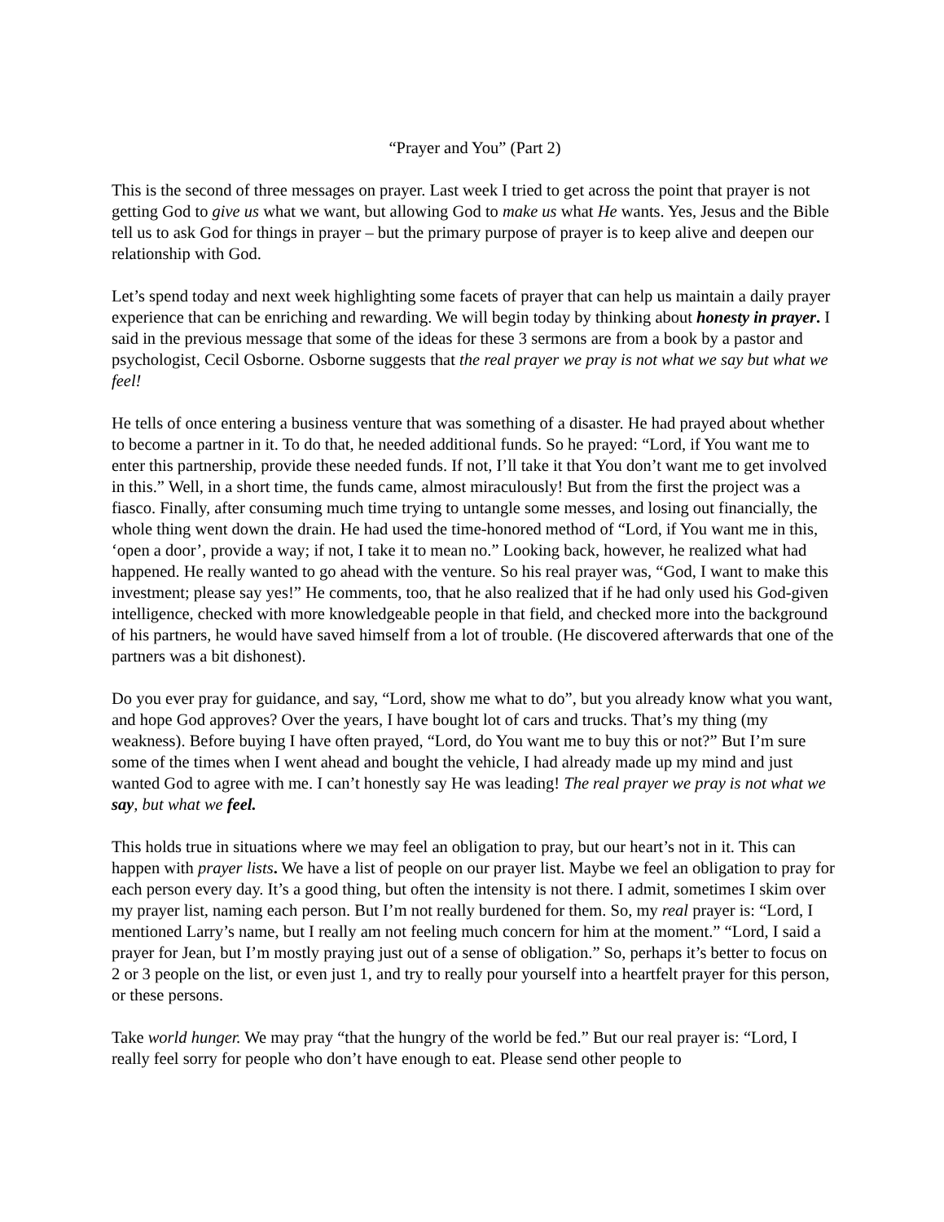“Prayer and You” (Part 2)
This is the second of three messages on prayer. Last week I tried to get across the point that prayer is not getting God to give us what we want, but allowing God to make us what He wants. Yes, Jesus and the Bible tell us to ask God for things in prayer – but the primary purpose of prayer is to keep alive and deepen our relationship with God.
Let’s spend today and next week highlighting some facets of prayer that can help us maintain a daily prayer experience that can be enriching and rewarding. We will begin today by thinking about honesty in prayer. I said in the previous message that some of the ideas for these 3 sermons are from a book by a pastor and psychologist, Cecil Osborne. Osborne suggests that the real prayer we pray is not what we say but what we feel!
He tells of once entering a business venture that was something of a disaster. He had prayed about whether to become a partner in it. To do that, he needed additional funds. So he prayed: “Lord, if You want me to enter this partnership, provide these needed funds. If not, I’ll take it that You don’t want me to get involved in this.” Well, in a short time, the funds came, almost miraculously! But from the first the project was a fiasco. Finally, after consuming much time trying to untangle some messes, and losing out financially, the whole thing went down the drain. He had used the time-honored method of “Lord, if You want me in this, ‘open a door’, provide a way; if not, I take it to mean no.” Looking back, however, he realized what had happened. He really wanted to go ahead with the venture. So his real prayer was, “God, I want to make this investment; please say yes!” He comments, too, that he also realized that if he had only used his God-given intelligence, checked with more knowledgeable people in that field, and checked more into the background of his partners, he would have saved himself from a lot of trouble. (He discovered afterwards that one of the partners was a bit dishonest).
Do you ever pray for guidance, and say, “Lord, show me what to do”, but you already know what you want, and hope God approves? Over the years, I have bought lot of cars and trucks. That’s my thing (my weakness). Before buying I have often prayed, “Lord, do You want me to buy this or not?” But I’m sure some of the times when I went ahead and bought the vehicle, I had already made up my mind and just wanted God to agree with me. I can’t honestly say He was leading! The real prayer we pray is not what we say, but what we feel.
This holds true in situations where we may feel an obligation to pray, but our heart’s not in it. This can happen with prayer lists. We have a list of people on our prayer list. Maybe we feel an obligation to pray for each person every day. It’s a good thing, but often the intensity is not there. I admit, sometimes I skim over my prayer list, naming each person. But I’m not really burdened for them. So, my real prayer is: “Lord, I mentioned Larry’s name, but I really am not feeling much concern for him at the moment.” “Lord, I said a prayer for Jean, but I’m mostly praying just out of a sense of obligation.” So, perhaps it’s better to focus on 2 or 3 people on the list, or even just 1, and try to really pour yourself into a heartfelt prayer for this person, or these persons.
Take world hunger. We may pray “that the hungry of the world be fed.” But our real prayer is: “Lord, I really feel sorry for people who don’t have enough to eat. Please send other people to